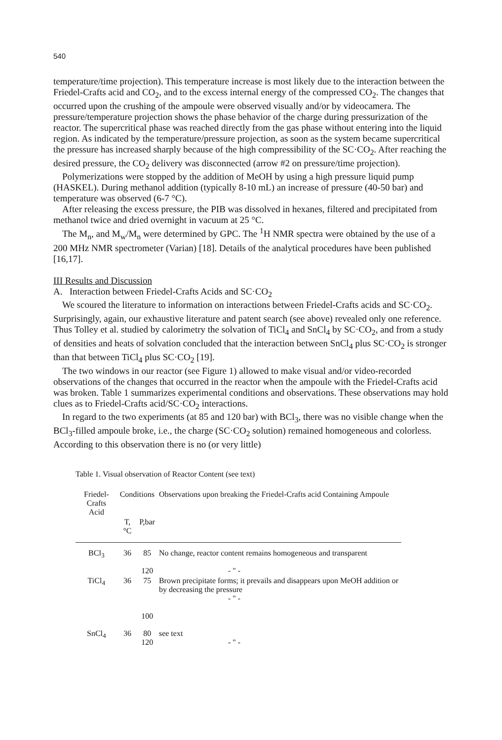540
temperature/time projection). This temperature increase is most likely due to the interaction between the Friedel-Crafts acid and CO<sub>2</sub>, and to the excess internal energy of the compressed CO<sub>2</sub>. The changes that occurred upon the crushing of the ampoule were observed visually and/or by videocamera. The pressure/temperature projection shows the phase behavior of the charge during pressurization of the reactor. The supercritical phase was reached directly from the gas phase without entering into the liquid region. As indicated by the temperature/pressure projection, as soon as the system became supercritical the pressure has increased sharply because of the high compressibility of the SC·CO<sub>2</sub>. After reaching the desired pressure, the CO<sub>2</sub> delivery was disconnected (arrow #2 on pressure/time projection).
Polymerizations were stopped by the addition of MeOH by using a high pressure liquid pump (HASKEL). During methanol addition (typically 8-10 mL) an increase of pressure (40-50 bar) and temperature was observed (6-7 °C).
After releasing the excess pressure, the PIB was dissolved in hexanes, filtered and precipitated from methanol twice and dried overnight in vacuum at 25 °C.
The M<sub>n</sub>, and M<sub>w</sub>/M<sub>n</sub> were determined by GPC. The <sup>1</sup>H NMR spectra were obtained by the use of a 200 MHz NMR spectrometer (Varian) [18]. Details of the analytical procedures have been published [16,17].
III Results and Discussion
A. Interaction between Friedel-Crafts Acids and SC·CO<sub>2</sub>
We scoured the literature to information on interactions between Friedel-Crafts acids and SC·CO<sub>2</sub>. Surprisingly, again, our exhaustive literature and patent search (see above) revealed only one reference. Thus Tolley et al. studied by calorimetry the solvation of TiCl<sub>4</sub> and SnCl<sub>4</sub> by SC·CO<sub>2</sub>, and from a study of densities and heats of solvation concluded that the interaction between SnCl<sub>4</sub> plus SC·CO<sub>2</sub> is stronger than that between TiCl<sub>4</sub> plus SC·CO<sub>2</sub> [19].
The two windows in our reactor (see Figure 1) allowed to make visual and/or video-recorded observations of the changes that occurred in the reactor when the ampoule with the Friedel-Crafts acid was broken. Table 1 summarizes experimental conditions and observations. These observations may hold clues as to Friedel-Crafts acid/SC·CO<sub>2</sub> interactions.
In regard to the two experiments (at 85 and 120 bar) with BCl<sub>3</sub>, there was no visible change when the BCl<sub>3</sub>-filled ampoule broke, i.e., the charge (SC·CO<sub>2</sub> solution) remained homogeneous and colorless. According to this observation there is no (or very little)
Table 1. Visual observation of Reactor Content (see text)
| Friedel-Crafts Acid | Conditions | | Observations upon breaking the Friedel-Crafts acid Containing Ampoule |
| --- | --- | --- | --- |
| | T, °C | P,bar | |
| BCl<sub>3</sub> | 36 | 85 120 | No change, reactor content remains homogeneous and transparent - " - |
| TiCl<sub>4</sub> | 36 | 75 100 | Brown precipitate forms; it prevails and disappears upon MeOH addition or by decreasing the pressure - " - |
| SnCl<sub>4</sub> | 36 | 80 120 | see text - " - |